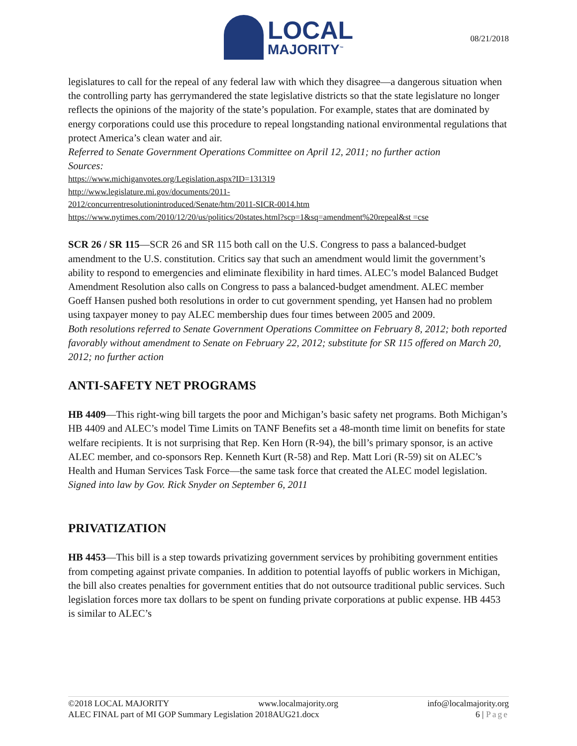LOCAL
MAJORITY<sup>™</sup>
08/21/2018
legislatures to call for the repeal of any federal law with which they disagree—a dangerous situation when the controlling party has gerrymandered the state legislative districts so that the state legislature no longer reflects the opinions of the majority of the state’s population. For example, states that are dominated by energy corporations could use this procedure to repeal longstanding national environmental regulations that protect America’s clean water and air.
Referred to Senate Government Operations Committee on April 12, 2011; no further action
Sources:
https://www.michiganvotes.org/Legislation.aspx?ID=131319
http://www.legislature.mi.gov/documents/2011-
2012/concurrentresolutionintroduced/Senate/htm/2011-SICR-0014.htm
https://www.nytimes.com/2010/12/20/us/politics/20states.html?scp=1&sq=amendment%20repeal&st =cse
SCR 26 / SR 115—SCR 26 and SR 115 both call on the U.S. Congress to pass a balanced-budget amendment to the U.S. constitution. Critics say that such an amendment would limit the government’s ability to respond to emergencies and eliminate flexibility in hard times. ALEC’s model Balanced Budget Amendment Resolution also calls on Congress to pass a balanced-budget amendment. ALEC member Goeff Hansen pushed both resolutions in order to cut government spending, yet Hansen had no problem using taxpayer money to pay ALEC membership dues four times between 2005 and 2009.
Both resolutions referred to Senate Government Operations Committee on February 8, 2012; both reported favorably without amendment to Senate on February 22, 2012; substitute for SR 115 offered on March 20, 2012; no further action
ANTI-SAFETY NET PROGRAMS
HB 4409—This right-wing bill targets the poor and Michigan’s basic safety net programs. Both Michigan’s HB 4409 and ALEC’s model Time Limits on TANF Benefits set a 48-month time limit on benefits for state welfare recipients. It is not surprising that Rep. Ken Horn (R-94), the bill’s primary sponsor, is an active ALEC member, and co-sponsors Rep. Kenneth Kurt (R-58) and Rep. Matt Lori (R-59) sit on ALEC’s Health and Human Services Task Force—the same task force that created the ALEC model legislation.
Signed into law by Gov. Rick Snyder on September 6, 2011
PRIVATIZATION
HB 4453—This bill is a step towards privatizing government services by prohibiting government entities from competing against private companies. In addition to potential layoffs of public workers in Michigan, the bill also creates penalties for government entities that do not outsource traditional public services. Such legislation forces more tax dollars to be spent on funding private corporations at public expense. HB 4453 is similar to ALEC’s
©2018 LOCAL MAJORITY www.localmajority.org info@localmajority.org
ALEC FINAL part of MI GOP Summary Legislation 2018AUG21.docx 6 | Page